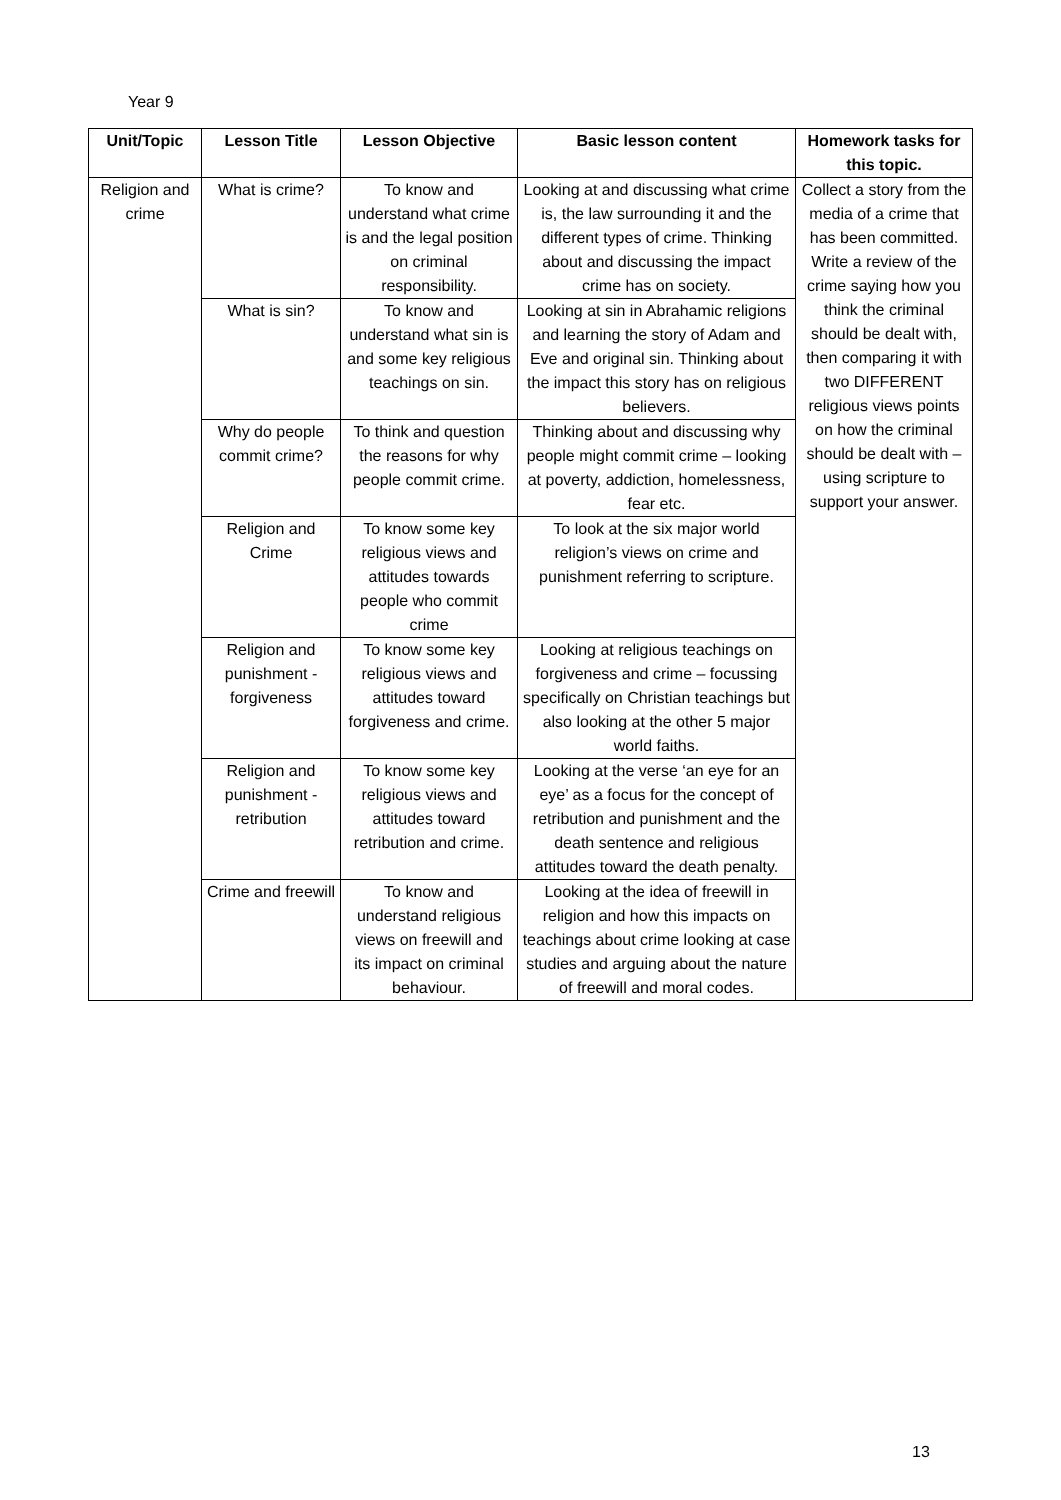Year 9
| Unit/Topic | Lesson Title | Lesson Objective | Basic lesson content | Homework tasks for this topic. |
| --- | --- | --- | --- | --- |
| Religion and crime | What is crime? | To know and understand what crime is and the legal position on criminal responsibility. | Looking at and discussing what crime is, the law surrounding it and the different types of crime. Thinking about and discussing the impact crime has on society. | Collect a story from the media of a crime that has been committed. Write a review of the crime saying how you think the criminal should be dealt with, then comparing it with two DIFFERENT religious views points on how the criminal should be dealt with – using scripture to support your answer. |
| | What is sin? | To know and understand what sin is and some key religious teachings on sin. | Looking at sin in Abrahamic religions and learning the story of Adam and Eve and original sin. Thinking about the impact this story has on religious believers. | |
| | Why do people commit crime? | To think and question the reasons for why people commit crime. | Thinking about and discussing why people might commit crime – looking at poverty, addiction, homelessness, fear etc. | |
| | Religion and Crime | To know some key religious views and attitudes towards people who commit crime | To look at the six major world religion’s views on crime and punishment referring to scripture. | |
| | Religion and punishment - forgiveness | To know some key religious views and attitudes toward forgiveness and crime. | Looking at religious teachings on forgiveness and crime – focussing specifically on Christian teachings but also looking at the other 5 major world faiths. | |
| | Religion and punishment - retribution | To know some key religious views and attitudes toward retribution and crime. | Looking at the verse ‘an eye for an eye’ as a focus for the concept of retribution and punishment and the death sentence and religious attitudes toward the death penalty. | |
| | Crime and freewill | To know and understand religious views on freewill and its impact on criminal behaviour. | Looking at the idea of freewill in religion and how this impacts on teachings about crime looking at case studies and arguing about the nature of freewill and moral codes. | |
13